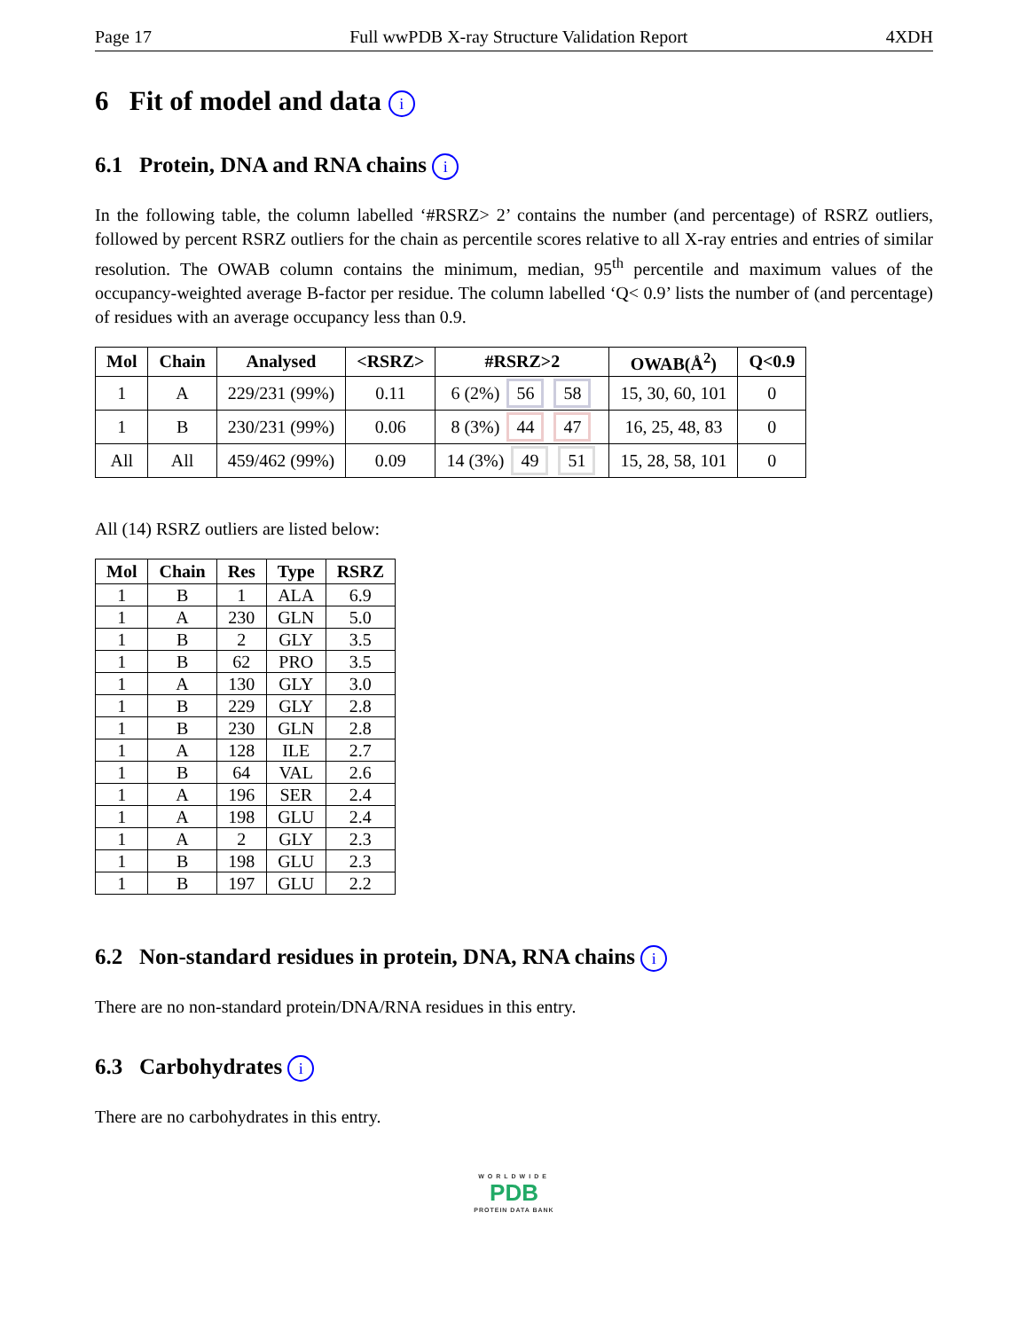Page 17 Full wwPDB X-ray Structure Validation Report 4XDH
6 Fit of model and data i
6.1 Protein, DNA and RNA chains i
In the following table, the column labelled ‘#RSRZ> 2’ contains the number (and percentage) of RSRZ outliers, followed by percent RSRZ outliers for the chain as percentile scores relative to all X-ray entries and entries of similar resolution. The OWAB column contains the minimum, median, 95<sup>th</sup> percentile and maximum values of the occupancy-weighted average B-factor per residue. The column labelled ‘Q< 0.9’ lists the number of (and percentage) of residues with an average occupancy less than 0.9.
| Mol | Chain | Analysed | <RSRZ> | #RSRZ>2 | OWAB(Å<sup>2</sup>) | Q<0.9 |
| --- | --- | --- | --- | --- | --- | --- |
| 1 | A | 229/231 (99%) | 0.11 | 6 (2%) 56 58 | 15, 30, 60, 101 | 0 |
| 1 | B | 230/231 (99%) | 0.06 | 8 (3%) 44 47 | 16, 25, 48, 83 | 0 |
| All | All | 459/462 (99%) | 0.09 | 14 (3%) 49 51 | 15, 28, 58, 101 | 0 |
All (14) RSRZ outliers are listed below:
| Mol | Chain | Res | Type | RSRZ |
| --- | --- | --- | --- | --- |
| 1 | B | 1 | ALA | 6.9 |
| 1 | A | 230 | GLN | 5.0 |
| 1 | B | 2 | GLY | 3.5 |
| 1 | B | 62 | PRO | 3.5 |
| 1 | A | 130 | GLY | 3.0 |
| 1 | B | 229 | GLY | 2.8 |
| 1 | B | 230 | GLN | 2.8 |
| 1 | A | 128 | ILE | 2.7 |
| 1 | B | 64 | VAL | 2.6 |
| 1 | A | 196 | SER | 2.4 |
| 1 | A | 198 | GLU | 2.4 |
| 1 | A | 2 | GLY | 2.3 |
| 1 | B | 198 | GLU | 2.3 |
| 1 | B | 197 | GLU | 2.2 |
6.2 Non-standard residues in protein, DNA, RNA chains i
There are no non-standard protein/DNA/RNA residues in this entry.
6.3 Carbohydrates i
There are no carbohydrates in this entry.
WORLDWIDE
PDB
PROTEIN DATA BANK